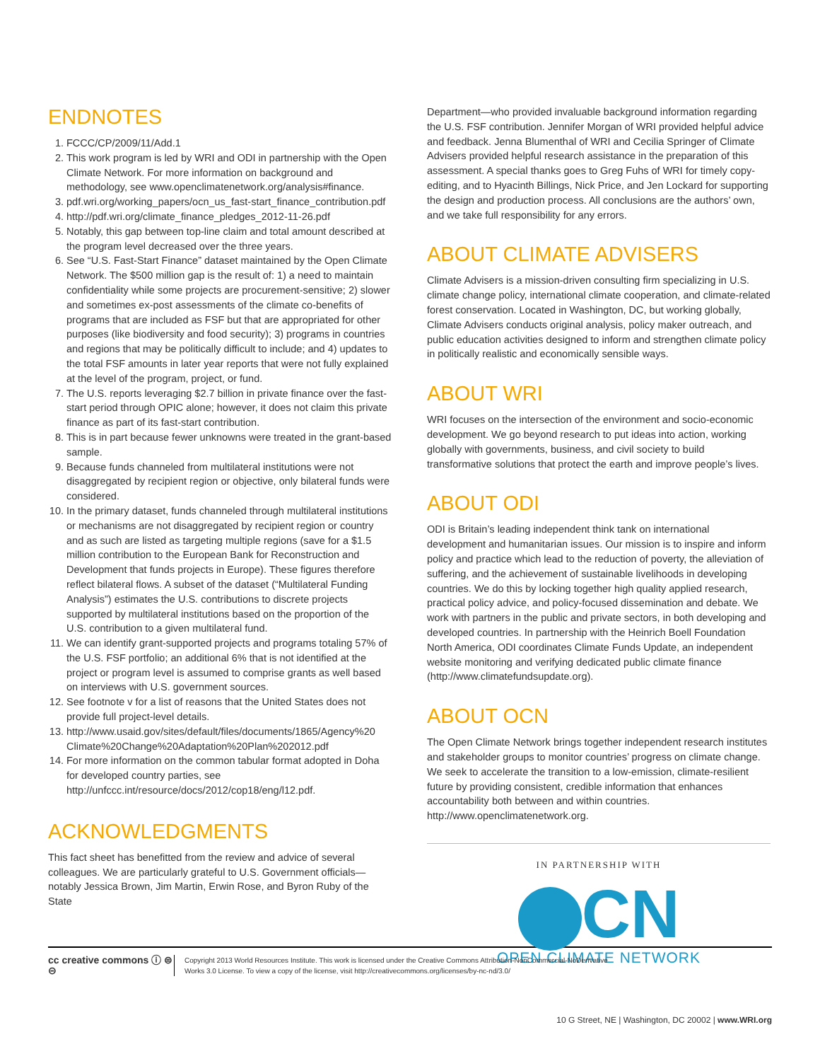ENDNOTES
1. FCCC/CP/2009/11/Add.1
2. This work program is led by WRI and ODI in partnership with the Open Climate Network. For more information on background and methodology, see www.openclimatenetwork.org/analysis#finance.
3. pdf.wri.org/working_papers/ocn_us_fast-start_finance_contribution.pdf
4. http://pdf.wri.org/climate_finance_pledges_2012-11-26.pdf
5. Notably, this gap between top-line claim and total amount described at the program level decreased over the three years.
6. See “U.S. Fast-Start Finance” dataset maintained by the Open Climate Network. The $500 million gap is the result of: 1) a need to maintain confidentiality while some projects are procurement-sensitive; 2) slower and sometimes ex-post assessments of the climate co-benefits of programs that are included as FSF but that are appropriated for other purposes (like biodiversity and food security); 3) programs in countries and regions that may be politically difficult to include; and 4) updates to the total FSF amounts in later year reports that were not fully explained at the level of the program, project, or fund.
7. The U.S. reports leveraging $2.7 billion in private finance over the fast-start period through OPIC alone; however, it does not claim this private finance as part of its fast-start contribution.
8. This is in part because fewer unknowns were treated in the grant-based sample.
9. Because funds channeled from multilateral institutions were not disaggregated by recipient region or objective, only bilateral funds were considered.
10. In the primary dataset, funds channeled through multilateral institutions or mechanisms are not disaggregated by recipient region or country and as such are listed as targeting multiple regions (save for a $1.5 million contribution to the European Bank for Reconstruction and Development that funds projects in Europe). These figures therefore reflect bilateral flows. A subset of the dataset (“Multilateral Funding Analysis”) estimates the U.S. contributions to discrete projects supported by multilateral institutions based on the proportion of the U.S. contribution to a given multilateral fund.
11. We can identify grant-supported projects and programs totaling 57% of the U.S. FSF portfolio; an additional 6% that is not identified at the project or program level is assumed to comprise grants as well based on interviews with U.S. government sources.
12. See footnote v for a list of reasons that the United States does not provide full project-level details.
13. http://www.usaid.gov/sites/default/files/documents/1865/Agency%20 Climate%20Change%20Adaptation%20Plan%202012.pdf
14. For more information on the common tabular format adopted in Doha for developed country parties, see http://unfccc.int/resource/docs/2012/cop18/eng/l12.pdf.
ACKNOWLEDGMENTS
This fact sheet has benefitted from the review and advice of several colleagues. We are particularly grateful to U.S. Government officials—notably Jessica Brown, Jim Martin, Erwin Rose, and Byron Ruby of the State
Department—who provided invaluable background information regarding the U.S. FSF contribution. Jennifer Morgan of WRI provided helpful advice and feedback. Jenna Blumenthal of WRI and Cecilia Springer of Climate Advisers provided helpful research assistance in the preparation of this assessment. A special thanks goes to Greg Fuhs of WRI for timely copy-editing, and to Hyacinth Billings, Nick Price, and Jen Lockard for supporting the design and production process. All conclusions are the authors’ own, and we take full responsibility for any errors.
ABOUT CLIMATE ADVISERS
Climate Advisers is a mission-driven consulting firm specializing in U.S. climate change policy, international climate cooperation, and climate-related forest conservation. Located in Washington, DC, but working globally, Climate Advisers conducts original analysis, policy maker outreach, and public education activities designed to inform and strengthen climate policy in politically realistic and economically sensible ways.
ABOUT WRI
WRI focuses on the intersection of the environment and socio-economic development. We go beyond research to put ideas into action, working globally with governments, business, and civil society to build transformative solutions that protect the earth and improve people’s lives.
ABOUT ODI
ODI is Britain’s leading independent think tank on international development and humanitarian issues. Our mission is to inspire and inform policy and practice which lead to the reduction of poverty, the alleviation of suffering, and the achievement of sustainable livelihoods in developing countries. We do this by locking together high quality applied research, practical policy advice, and policy-focused dissemination and debate. We work with partners in the public and private sectors, in both developing and developed countries. In partnership with the Heinrich Boell Foundation North America, ODI coordinates Climate Funds Update, an independent website monitoring and verifying dedicated public climate finance (http://www.climatefundsupdate.org).
ABOUT OCN
The Open Climate Network brings together independent research institutes and stakeholder groups to monitor countries’ progress on climate change. We seek to accelerate the transition to a low-emission, climate-resilient future by providing consistent, credible information that enhances accountability both between and within countries. http://www.openclimatenetwork.org.
IN PARTNERSHIP WITH
CN
OPEN CLIMATE NETWORK
cc creative commons ⓘ ⊜ ⊝
Copyright 2013 World Resources Institute. This work is licensed under the Creative Commons Attribution-NonCommercial-NoDerivative
Works 3.0 License. To view a copy of the license, visit http://creativecommons.org/licenses/by-nc-nd/3.0/
10 G Street, NE | Washington, DC 20002 | www.WRI.org